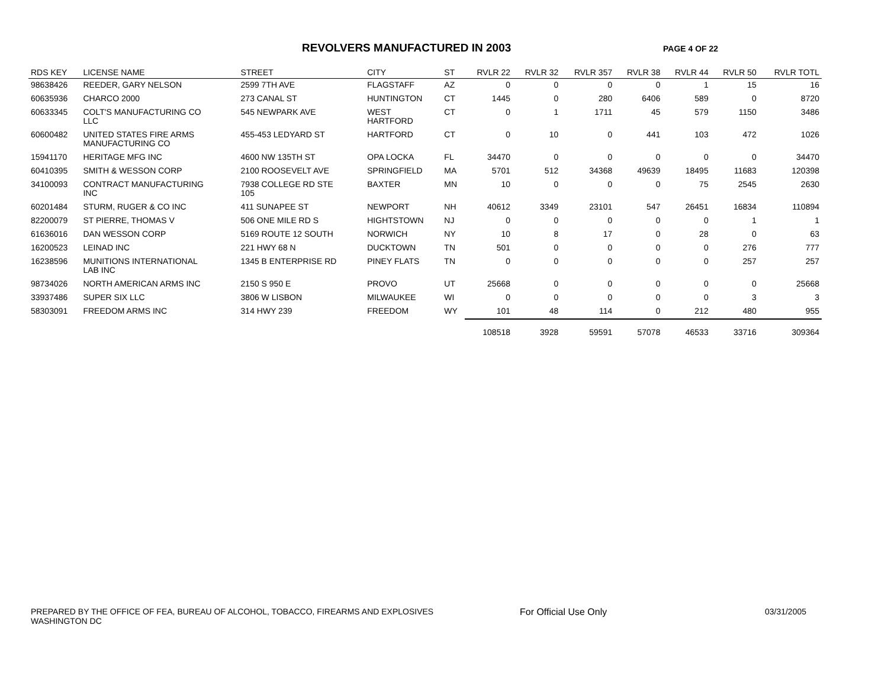REVOLVERS MANUFACTURED IN 2003
PAGE 4 OF 22
| RDS KEY | LICENSE NAME | STREET | CITY | ST | RVLR 22 | RVLR 32 | RVLR 357 | RVLR 38 | RVLR 44 | RVLR 50 | RVLR TOTL |
| --- | --- | --- | --- | --- | --- | --- | --- | --- | --- | --- | --- |
| 98638426 | REEDER, GARY NELSON | 2599 7TH AVE | FLAGSTAFF | AZ | 0 | 0 | 0 | 0 | 1 | 15 | 16 |
| 60635936 | CHARCO 2000 | 273 CANAL ST | HUNTINGTON | CT | 1445 | 0 | 280 | 6406 | 589 | 0 | 8720 |
| 60633345 | COLT'S MANUFACTURING CO LLC | 545 NEWPARK AVE | WEST HARTFORD | CT | 0 | 1 | 1711 | 45 | 579 | 1150 | 3486 |
| 60600482 | UNITED STATES FIRE ARMS MANUFACTURING CO | 455-453 LEDYARD ST | HARTFORD | CT | 0 | 10 | 0 | 441 | 103 | 472 | 1026 |
| 15941170 | HERITAGE MFG INC | 4600 NW 135TH ST | OPA LOCKA | FL | 34470 | 0 | 0 | 0 | 0 | 0 | 34470 |
| 60410395 | SMITH & WESSON CORP | 2100 ROOSEVELT AVE | SPRINGFIELD | MA | 5701 | 512 | 34368 | 49639 | 18495 | 11683 | 120398 |
| 34100093 | CONTRACT MANUFACTURING INC | 7938 COLLEGE RD STE 105 | BAXTER | MN | 10 | 0 | 0 | 0 | 75 | 2545 | 2630 |
| 60201484 | STURM, RUGER & CO INC | 411 SUNAPEE ST | NEWPORT | NH | 40612 | 3349 | 23101 | 547 | 26451 | 16834 | 110894 |
| 82200079 | ST PIERRE, THOMAS V | 506 ONE MILE RD S | HIGHTSTOWN | NJ | 0 | 0 | 0 | 0 | 0 | 1 | 1 |
| 61636016 | DAN WESSON CORP | 5169 ROUTE 12 SOUTH | NORWICH | NY | 10 | 8 | 17 | 0 | 28 | 0 | 63 |
| 16200523 | LEINAD INC | 221 HWY 68 N | DUCKTOWN | TN | 501 | 0 | 0 | 0 | 0 | 276 | 777 |
| 16238596 | MUNITIONS INTERNATIONAL LAB INC | 1345 B ENTERPRISE RD | PINEY FLATS | TN | 0 | 0 | 0 | 0 | 0 | 257 | 257 |
| 98734026 | NORTH AMERICAN ARMS INC | 2150 S 950 E | PROVO | UT | 25668 | 0 | 0 | 0 | 0 | 0 | 25668 |
| 33937486 | SUPER SIX LLC | 3806 W LISBON | MILWAUKEE | WI | 0 | 0 | 0 | 0 | 0 | 3 | 3 |
| 58303091 | FREEDOM ARMS INC | 314 HWY 239 | FREEDOM | WY | 101 | 48 | 114 | 0 | 212 | 480 | 955 |
| | | | | | 108518 | 3928 | 59591 | 57078 | 46533 | 33716 | 309364 |
PREPARED BY THE OFFICE OF FEA, BUREAU OF ALCOHOL, TOBACCO, FIREARMS AND EXPLOSIVES
WASHINGTON DC
For Official Use Only 03/31/2005